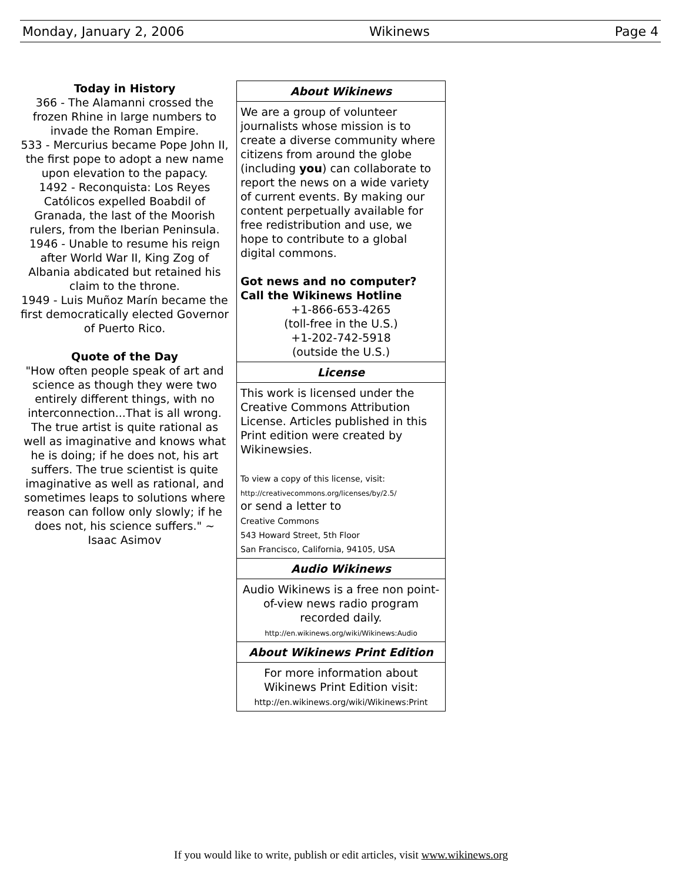Monday, January 2, 2006 Wikinews Page 4
Today in History
366 - The Alamanni crossed the frozen Rhine in large numbers to invade the Roman Empire.
533 - Mercurius became Pope John II, the first pope to adopt a new name upon elevation to the papacy.
1492 - Reconquista: Los Reyes Católicos expelled Boabdil of Granada, the last of the Moorish rulers, from the Iberian Peninsula.
1946 - Unable to resume his reign after World War II, King Zog of Albania abdicated but retained his claim to the throne.
1949 - Luis Muñoz Marín became the first democratically elected Governor of Puerto Rico.
Quote of the Day
"How often people speak of art and science as though they were two entirely different things, with no interconnection...That is all wrong. The true artist is quite rational as well as imaginative and knows what he is doing; if he does not, his art suffers. The true scientist is quite imaginative as well as rational, and sometimes leaps to solutions where reason can follow only slowly; if he does not, his science suffers." ~ Isaac Asimov
About Wikinews
We are a group of volunteer journalists whose mission is to create a diverse community where citizens from around the globe (including you) can collaborate to report the news on a wide variety of current events. By making our content perpetually available for free redistribution and use, we hope to contribute to a global digital commons.
Got news and no computer?
Call the Wikinews Hotline
+1-866-653-4265
(toll-free in the U.S.)
+1-202-742-5918
(outside the U.S.)
License
This work is licensed under the Creative Commons Attribution License. Articles published in this Print edition were created by Wikinewsies.
To view a copy of this license, visit:
http://creativecommons.org/licenses/by/2.5/
or send a letter to
Creative Commons
543 Howard Street, 5th Floor
San Francisco, California, 94105, USA
Audio Wikinews
Audio Wikinews is a free non point-of-view news radio program recorded daily.
http://en.wikinews.org/wiki/Wikinews:Audio
About Wikinews Print Edition
For more information about Wikinews Print Edition visit:
http://en.wikinews.org/wiki/Wikinews:Print
If you would like to write, publish or edit articles, visit www.wikinews.org